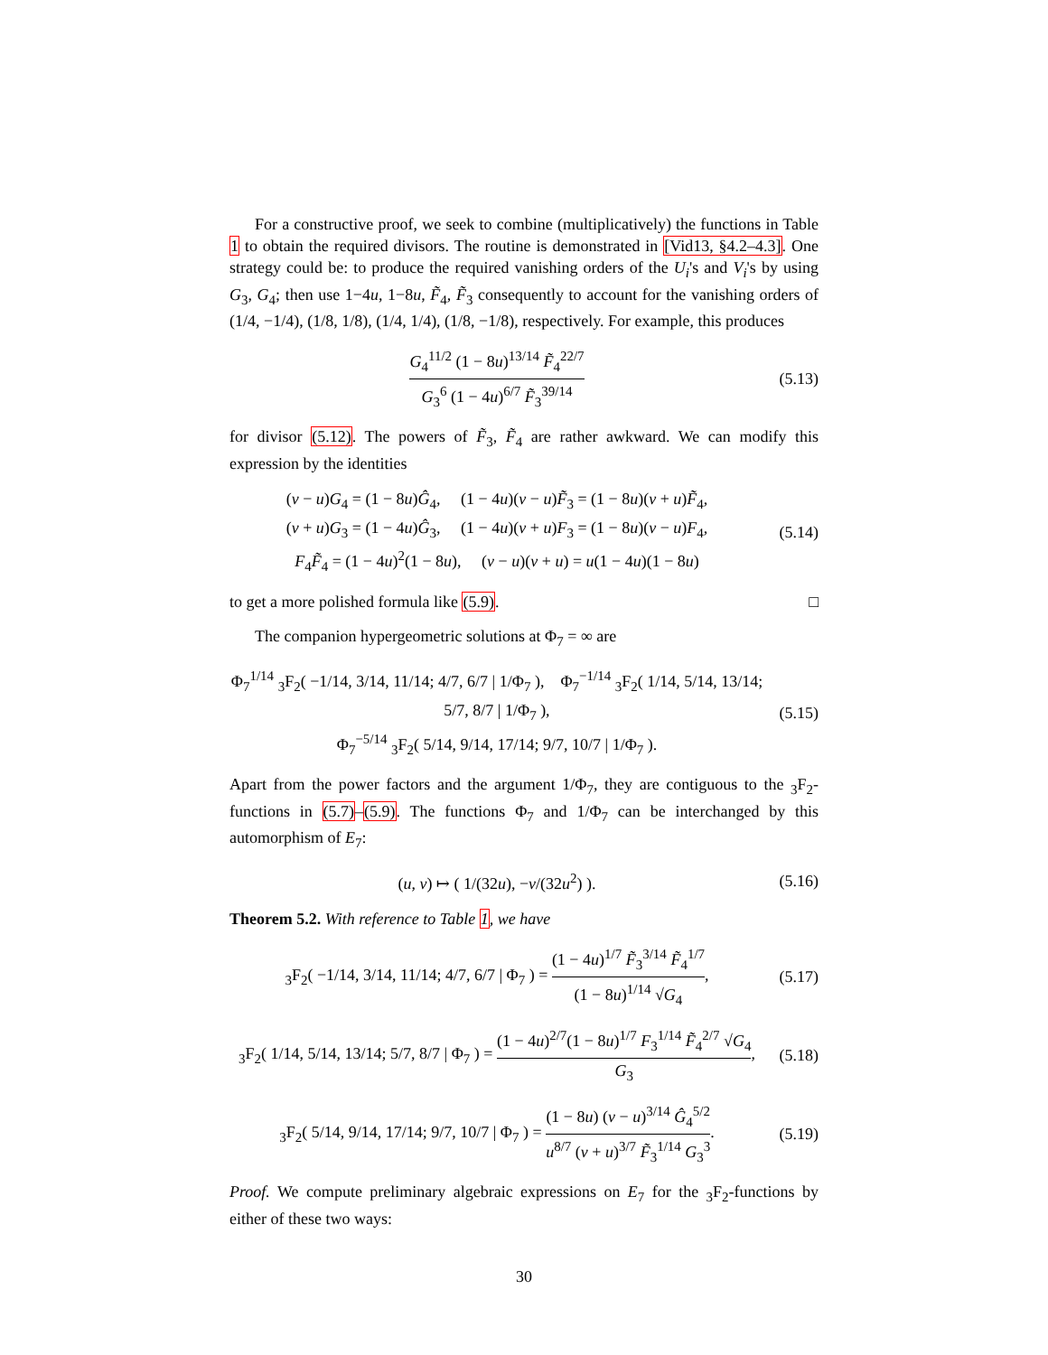For a constructive proof, we seek to combine (multiplicatively) the functions in Table 1 to obtain the required divisors. The routine is demonstrated in [Vid13, §4.2–4.3]. One strategy could be: to produce the required vanishing orders of the U<sub>i</sub>'s and V<sub>i</sub>'s by using G<sub>3</sub>, G<sub>4</sub>; then use 1−4u, 1−8u, F̃<sub>4</sub>, F̃<sub>3</sub> consequently to account for the vanishing orders of (1/4, −1/4), (1/8, 1/8), (1/4, 1/4), (1/8, −1/8), respectively. For example, this produces
G<sub>4</sub><sup>11/2</sup> (1 − 8u)<sup>13/14</sup> F̃<sub>4</sub><sup>22/7</sup> G<sub>3</sub><sup>6</sup> (1 − 4u)<sup>6/7</sup> F̃<sub>3</sub><sup>39/14</sup>
(5.13)
for divisor (5.12). The powers of F̃<sub>3</sub>, F̃<sub>4</sub> are rather awkward. We can modify this expression by the identities
(v − u)G<sub>4</sub> = (1 − 8u)Ĝ<sub>4</sub>, (1 − 4u)(v − u)F̃<sub>3</sub> = (1 − 8u)(v + u)F̃<sub>4</sub>,
(v + u)G<sub>3</sub> = (1 − 4u)Ĝ<sub>3</sub>, (1 − 4u)(v + u)F<sub>3</sub> = (1 − 8u)(v − u)F<sub>4</sub>,
F<sub>4</sub>F̃<sub>4</sub> = (1 − 4u)<sup>2</sup>(1 − 8u), (v − u)(v + u) = u(1 − 4u)(1 − 8u)
(5.14)
to get a more polished formula like (5.9). □
The companion hypergeometric solutions at Φ<sub>7</sub> = ∞ are
Φ<sub>7</sub><sup>1/14</sup> <sub>3</sub>F<sub>2</sub>( −1/14, 3/14, 11/14; 4/7, 6/7 | 1/Φ<sub>7</sub> ), Φ<sub>7</sub><sup>−1/14</sup> <sub>3</sub>F<sub>2</sub>( 1/14, 5/14, 13/14; 5/7, 8/7 | 1/Φ<sub>7</sub> ),
Φ<sub>7</sub><sup>−5/14</sup> <sub>3</sub>F<sub>2</sub>( 5/14, 9/14, 17/14; 9/7, 10/7 | 1/Φ<sub>7</sub> ).
(5.15)
Apart from the power factors and the argument 1/Φ<sub>7</sub>, they are contiguous to the <sub>3</sub>F<sub>2</sub>-functions in (5.7)–(5.9). The functions Φ<sub>7</sub> and 1/Φ<sub>7</sub> can be interchanged by this automorphism of E<sub>7</sub>:
(u, v) ↦ ( 1/(32u), −v/(32u<sup>2</sup>) ).
(5.16)
Theorem 5.2. With reference to Table 1, we have
<sub>3</sub>F<sub>2</sub>( −1/14, 3/14, 11/14; 4/7, 6/7 | Φ<sub>7</sub> ) = (1 − 4u)<sup>1/7</sup> F̃<sub>3</sub><sup>3/14</sup> F̃<sub>4</sub><sup>1/7</sup> (1 − 8u)<sup>1/14</sup> √G<sub>4</sub>,
(5.17)
<sub>3</sub>F<sub>2</sub>( 1/14, 5/14, 13/14; 5/7, 8/7 | Φ<sub>7</sub> ) = (1 − 4u)<sup>2/7</sup>(1 − 8u)<sup>1/7</sup> F<sub>3</sub><sup>1/14</sup> F̃<sub>4</sub><sup>2/7</sup> √G<sub>4</sub> G<sub>3</sub>,
(5.18)
<sub>3</sub>F<sub>2</sub>( 5/14, 9/14, 17/14; 9/7, 10/7 | Φ<sub>7</sub> ) = (1 − 8u) (v − u)<sup>3/14</sup> Ĝ<sub>4</sub><sup>5/2</sup> u<sup>8/7</sup> (v + u)<sup>3/7</sup> F̃<sub>3</sub><sup>1/14</sup> G<sub>3</sub><sup>3</sup>.
(5.19)
Proof. We compute preliminary algebraic expressions on E<sub>7</sub> for the <sub>3</sub>F<sub>2</sub>-functions by either of these two ways:
30